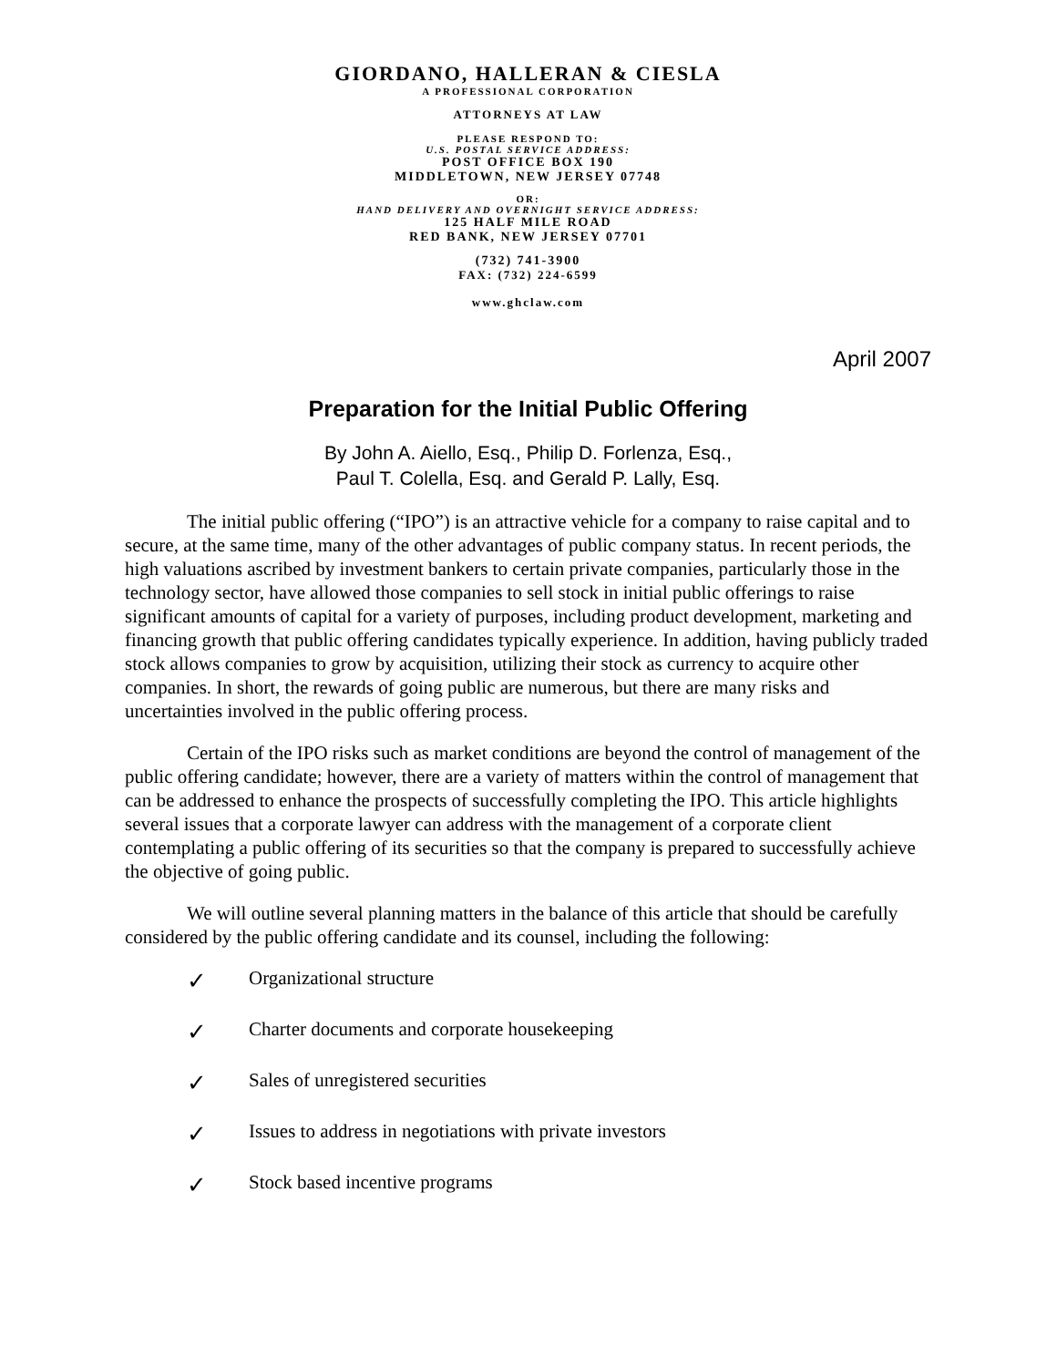GIORDANO, HALLERAN & CIESLA
A PROFESSIONAL CORPORATION
ATTORNEYS AT LAW
PLEASE RESPOND TO:
U.S. POSTAL SERVICE ADDRESS:
POST OFFICE BOX 190
MIDDLETOWN, NEW JERSEY 07748
OR:
HAND DELIVERY AND OVERNIGHT SERVICE ADDRESS:
125 HALF MILE ROAD
RED BANK, NEW JERSEY 07701
(732) 741-3900
FAX: (732) 224-6599
www.ghclaw.com
April 2007
Preparation for the Initial Public Offering
By John A. Aiello, Esq., Philip D. Forlenza, Esq.,
Paul T. Colella, Esq. and Gerald P. Lally, Esq.
The initial public offering (“IPO”) is an attractive vehicle for a company to raise capital and to secure, at the same time, many of the other advantages of public company status. In recent periods, the high valuations ascribed by investment bankers to certain private companies, particularly those in the technology sector, have allowed those companies to sell stock in initial public offerings to raise significant amounts of capital for a variety of purposes, including product development, marketing and financing growth that public offering candidates typically experience. In addition, having publicly traded stock allows companies to grow by acquisition, utilizing their stock as currency to acquire other companies. In short, the rewards of going public are numerous, but there are many risks and uncertainties involved in the public offering process.
Certain of the IPO risks such as market conditions are beyond the control of management of the public offering candidate; however, there are a variety of matters within the control of management that can be addressed to enhance the prospects of successfully completing the IPO. This article highlights several issues that a corporate lawyer can address with the management of a corporate client contemplating a public offering of its securities so that the company is prepared to successfully achieve the objective of going public.
We will outline several planning matters in the balance of this article that should be carefully considered by the public offering candidate and its counsel, including the following:
✓ Organizational structure
✓ Charter documents and corporate housekeeping
✓ Sales of unregistered securities
✓ Issues to address in negotiations with private investors
✓ Stock based incentive programs